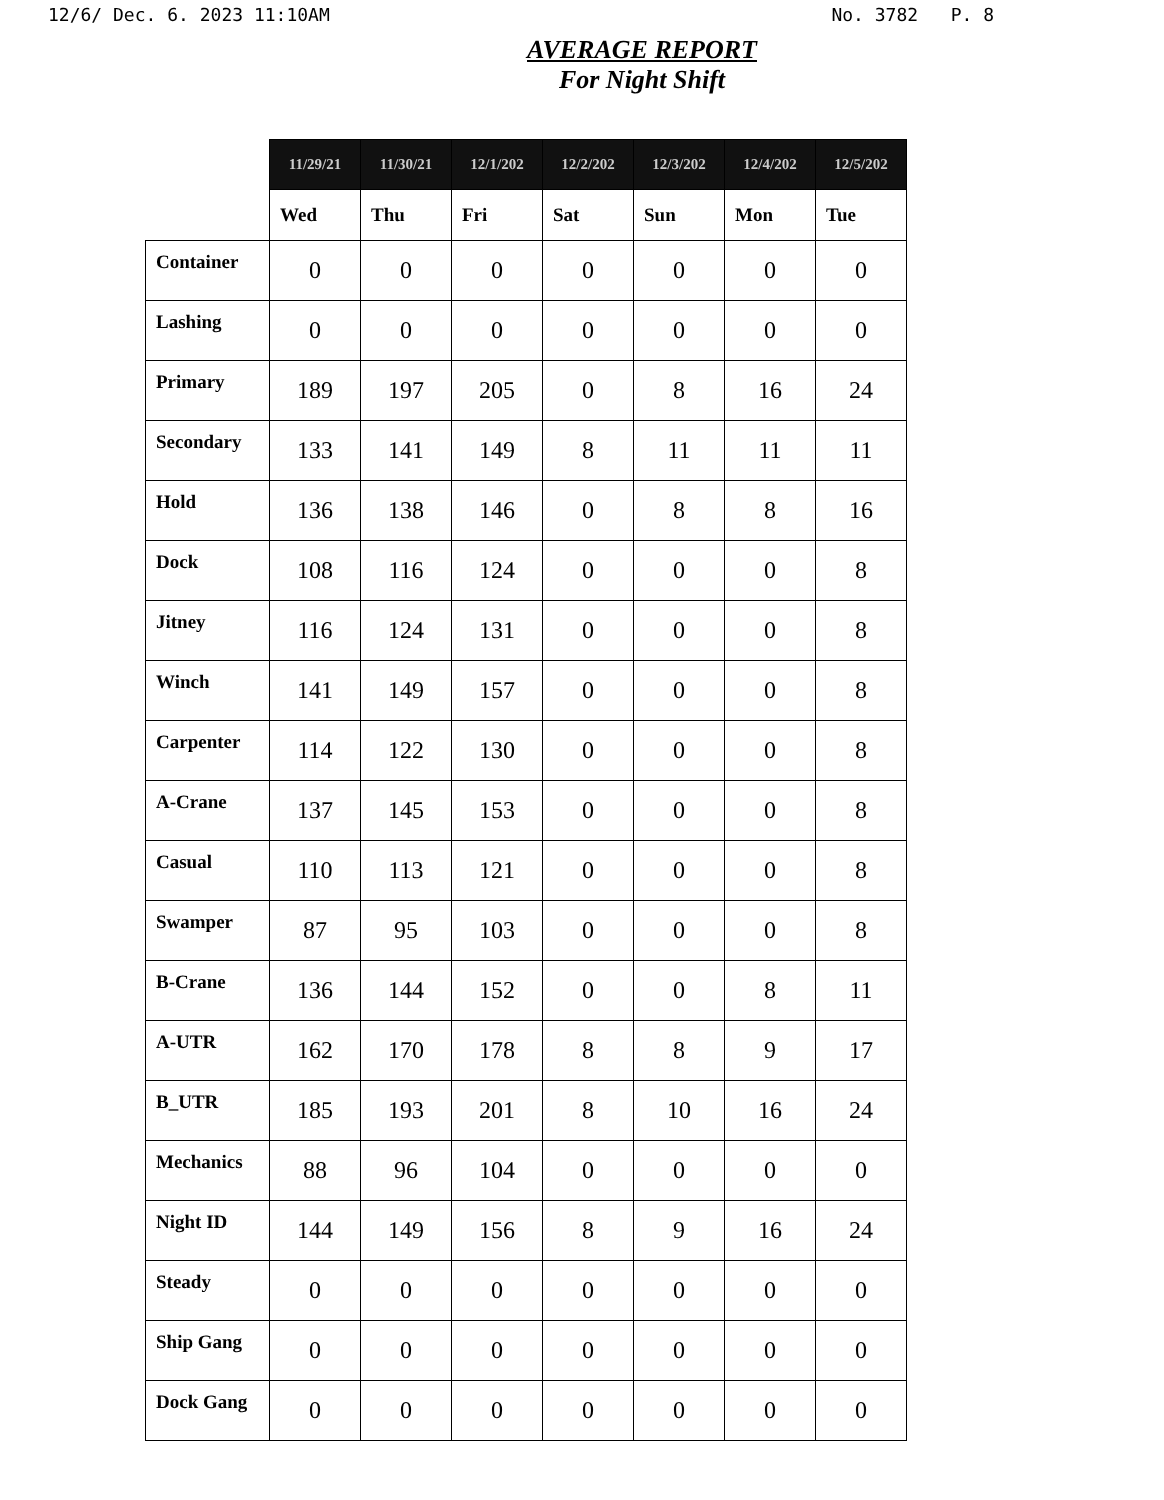12/6/ Dec. 6. 2023 11:10AM No. 3782 P. 8
AVERAGE REPORT
For Night Shift
| | 11/29/21 | 11/30/21 | 12/1/202 | 12/2/202 | 12/3/202 | 12/4/202 | 12/5/202 |
| --- | --- | --- | --- | --- | --- | --- | --- |
| | Wed | Thu | Fri | Sat | Sun | Mon | Tue |
| Container | 0 | 0 | 0 | 0 | 0 | 0 | 0 |
| Lashing | 0 | 0 | 0 | 0 | 0 | 0 | 0 |
| Primary | 189 | 197 | 205 | 0 | 8 | 16 | 24 |
| Secondary | 133 | 141 | 149 | 8 | 11 | 11 | 11 |
| Hold | 136 | 138 | 146 | 0 | 8 | 8 | 16 |
| Dock | 108 | 116 | 124 | 0 | 0 | 0 | 8 |
| Jitney | 116 | 124 | 131 | 0 | 0 | 0 | 8 |
| Winch | 141 | 149 | 157 | 0 | 0 | 0 | 8 |
| Carpenter | 114 | 122 | 130 | 0 | 0 | 0 | 8 |
| A-Crane | 137 | 145 | 153 | 0 | 0 | 0 | 8 |
| Casual | 110 | 113 | 121 | 0 | 0 | 0 | 8 |
| Swamper | 87 | 95 | 103 | 0 | 0 | 0 | 8 |
| B-Crane | 136 | 144 | 152 | 0 | 0 | 8 | 11 |
| A-UTR | 162 | 170 | 178 | 8 | 8 | 9 | 17 |
| B_UTR | 185 | 193 | 201 | 8 | 10 | 16 | 24 |
| Mechanics | 88 | 96 | 104 | 0 | 0 | 0 | 0 |
| Night ID | 144 | 149 | 156 | 8 | 9 | 16 | 24 |
| Steady | 0 | 0 | 0 | 0 | 0 | 0 | 0 |
| Ship Gang | 0 | 0 | 0 | 0 | 0 | 0 | 0 |
| Dock Gang | 0 | 0 | 0 | 0 | 0 | 0 | 0 |